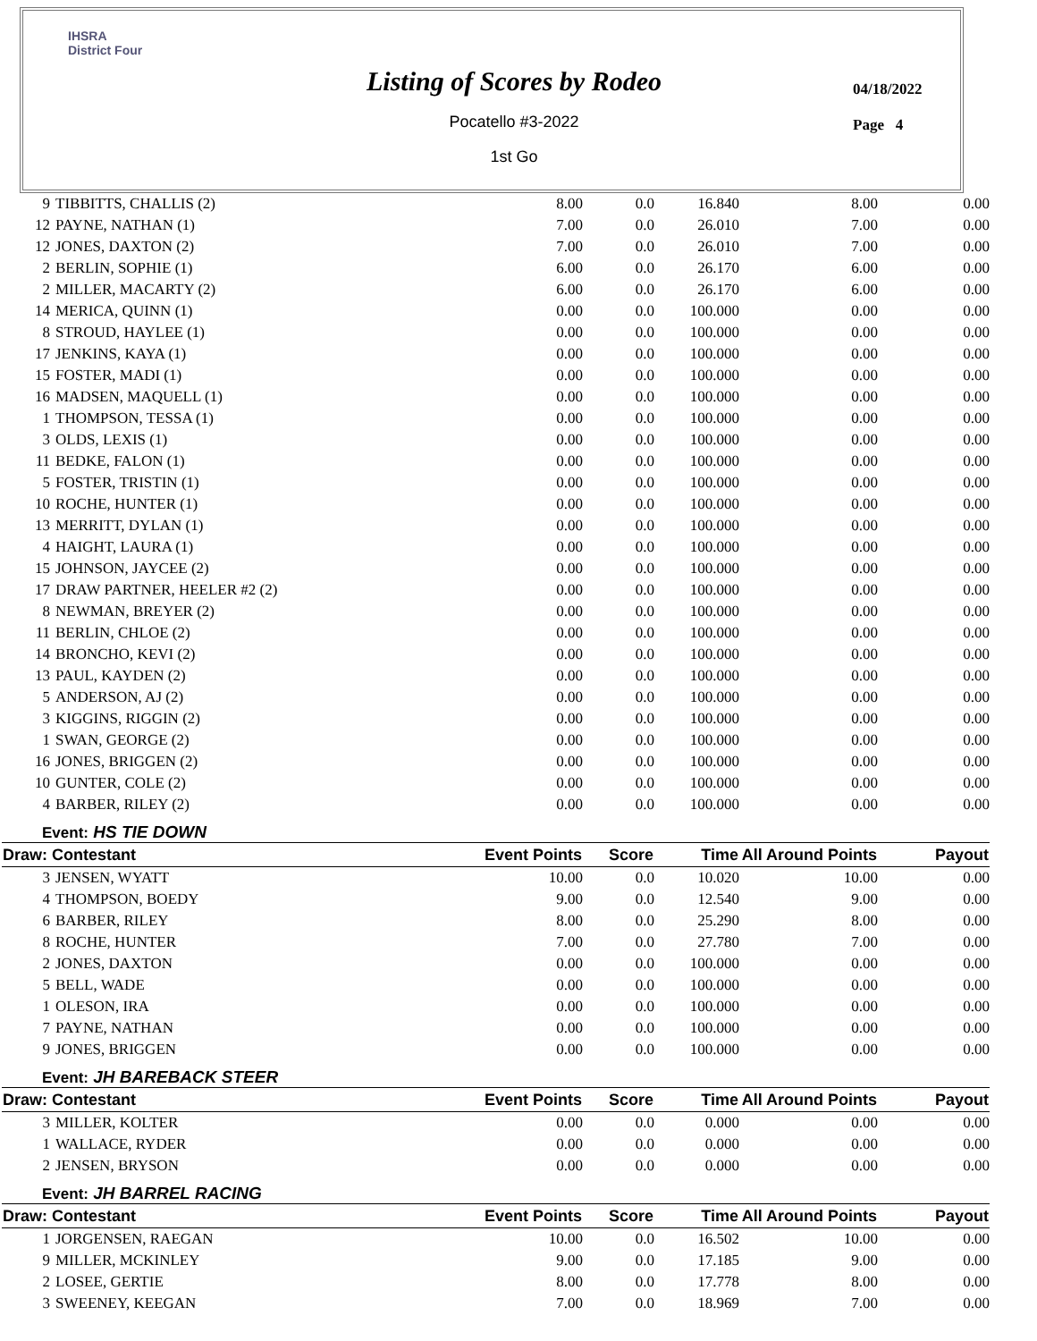IHSRA
District Four
Listing of Scores by Rodeo
Pocatello #3-2022
1st Go
04/18/2022
Page 4
| 9 | TIBBITTS, CHALLIS (2) | 8.00 | 0.0 | 16.840 | 8.00 | 0.00 |
| 12 | PAYNE, NATHAN (1) | 7.00 | 0.0 | 26.010 | 7.00 | 0.00 |
| 12 | JONES, DAXTON (2) | 7.00 | 0.0 | 26.010 | 7.00 | 0.00 |
| 2 | BERLIN, SOPHIE (1) | 6.00 | 0.0 | 26.170 | 6.00 | 0.00 |
| 2 | MILLER, MACARTY (2) | 6.00 | 0.0 | 26.170 | 6.00 | 0.00 |
| 14 | MERICA, QUINN (1) | 0.00 | 0.0 | 100.000 | 0.00 | 0.00 |
| 8 | STROUD, HAYLEE (1) | 0.00 | 0.0 | 100.000 | 0.00 | 0.00 |
| 17 | JENKINS, KAYA (1) | 0.00 | 0.0 | 100.000 | 0.00 | 0.00 |
| 15 | FOSTER, MADI (1) | 0.00 | 0.0 | 100.000 | 0.00 | 0.00 |
| 16 | MADSEN, MAQUELL (1) | 0.00 | 0.0 | 100.000 | 0.00 | 0.00 |
| 1 | THOMPSON, TESSA (1) | 0.00 | 0.0 | 100.000 | 0.00 | 0.00 |
| 3 | OLDS, LEXIS (1) | 0.00 | 0.0 | 100.000 | 0.00 | 0.00 |
| 11 | BEDKE, FALON (1) | 0.00 | 0.0 | 100.000 | 0.00 | 0.00 |
| 5 | FOSTER, TRISTIN (1) | 0.00 | 0.0 | 100.000 | 0.00 | 0.00 |
| 10 | ROCHE, HUNTER (1) | 0.00 | 0.0 | 100.000 | 0.00 | 0.00 |
| 13 | MERRITT, DYLAN (1) | 0.00 | 0.0 | 100.000 | 0.00 | 0.00 |
| 4 | HAIGHT, LAURA (1) | 0.00 | 0.0 | 100.000 | 0.00 | 0.00 |
| 15 | JOHNSON, JAYCEE (2) | 0.00 | 0.0 | 100.000 | 0.00 | 0.00 |
| 17 | DRAW PARTNER, HEELER #2 (2) | 0.00 | 0.0 | 100.000 | 0.00 | 0.00 |
| 8 | NEWMAN, BREYER (2) | 0.00 | 0.0 | 100.000 | 0.00 | 0.00 |
| 11 | BERLIN, CHLOE (2) | 0.00 | 0.0 | 100.000 | 0.00 | 0.00 |
| 14 | BRONCHO, KEVI (2) | 0.00 | 0.0 | 100.000 | 0.00 | 0.00 |
| 13 | PAUL, KAYDEN (2) | 0.00 | 0.0 | 100.000 | 0.00 | 0.00 |
| 5 | ANDERSON, AJ (2) | 0.00 | 0.0 | 100.000 | 0.00 | 0.00 |
| 3 | KIGGINS, RIGGIN (2) | 0.00 | 0.0 | 100.000 | 0.00 | 0.00 |
| 1 | SWAN, GEORGE (2) | 0.00 | 0.0 | 100.000 | 0.00 | 0.00 |
| 16 | JONES, BRIGGEN (2) | 0.00 | 0.0 | 100.000 | 0.00 | 0.00 |
| 10 | GUNTER, COLE (2) | 0.00 | 0.0 | 100.000 | 0.00 | 0.00 |
| 4 | BARBER, RILEY (2) | 0.00 | 0.0 | 100.000 | 0.00 | 0.00 |
| Event: HS TIE DOWN | | | | | | |
| Draw: Contestant | | Event Points | Score | Time | All Around Points | Payout |
| 3 | JENSEN, WYATT | 10.00 | 0.0 | 10.020 | 10.00 | 0.00 |
| 4 | THOMPSON, BOEDY | 9.00 | 0.0 | 12.540 | 9.00 | 0.00 |
| 6 | BARBER, RILEY | 8.00 | 0.0 | 25.290 | 8.00 | 0.00 |
| 8 | ROCHE, HUNTER | 7.00 | 0.0 | 27.780 | 7.00 | 0.00 |
| 2 | JONES, DAXTON | 0.00 | 0.0 | 100.000 | 0.00 | 0.00 |
| 5 | BELL, WADE | 0.00 | 0.0 | 100.000 | 0.00 | 0.00 |
| 1 | OLESON, IRA | 0.00 | 0.0 | 100.000 | 0.00 | 0.00 |
| 7 | PAYNE, NATHAN | 0.00 | 0.0 | 100.000 | 0.00 | 0.00 |
| 9 | JONES, BRIGGEN | 0.00 | 0.0 | 100.000 | 0.00 | 0.00 |
| Event: JH BAREBACK STEER | | | | | | |
| Draw: Contestant | | Event Points | Score | Time | All Around Points | Payout |
| 3 | MILLER, KOLTER | 0.00 | 0.0 | 0.000 | 0.00 | 0.00 |
| 1 | WALLACE, RYDER | 0.00 | 0.0 | 0.000 | 0.00 | 0.00 |
| 2 | JENSEN, BRYSON | 0.00 | 0.0 | 0.000 | 0.00 | 0.00 |
| Event: JH BARREL RACING | | | | | | |
| Draw: Contestant | | Event Points | Score | Time | All Around Points | Payout |
| 1 | JORGENSEN, RAEGAN | 10.00 | 0.0 | 16.502 | 10.00 | 0.00 |
| 9 | MILLER, MCKINLEY | 9.00 | 0.0 | 17.185 | 9.00 | 0.00 |
| 2 | LOSEE, GERTIE | 8.00 | 0.0 | 17.778 | 8.00 | 0.00 |
| 3 | SWEENEY, KEEGAN | 7.00 | 0.0 | 18.969 | 7.00 | 0.00 |